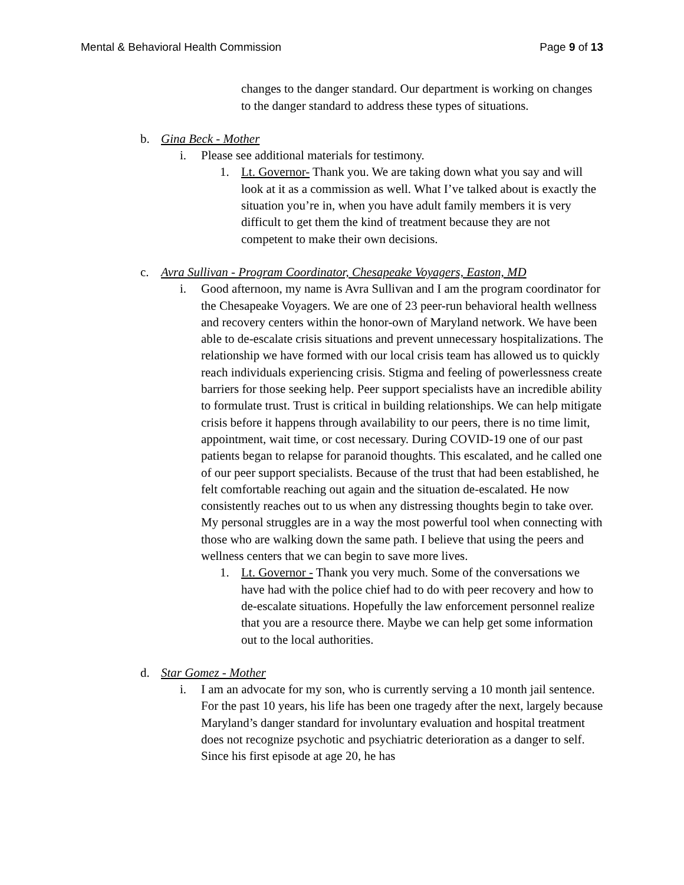Mental & Behavioral Health Commission Page 9 of 13
changes to the danger standard. Our department is working on changes to the danger standard to address these types of situations.
b. Gina Beck - Mother
i. Please see additional materials for testimony.
1. Lt. Governor- Thank you. We are taking down what you say and will look at it as a commission as well. What I’ve talked about is exactly the situation you’re in, when you have adult family members it is very difficult to get them the kind of treatment because they are not competent to make their own decisions.
c. Avra Sullivan - Program Coordinator, Chesapeake Voyagers, Easton, MD
i. Good afternoon, my name is Avra Sullivan and I am the program coordinator for the Chesapeake Voyagers. We are one of 23 peer-run behavioral health wellness and recovery centers within the honor-own of Maryland network. We have been able to de-escalate crisis situations and prevent unnecessary hospitalizations. The relationship we have formed with our local crisis team has allowed us to quickly reach individuals experiencing crisis. Stigma and feeling of powerlessness create barriers for those seeking help. Peer support specialists have an incredible ability to formulate trust. Trust is critical in building relationships. We can help mitigate crisis before it happens through availability to our peers, there is no time limit, appointment, wait time, or cost necessary. During COVID-19 one of our past patients began to relapse for paranoid thoughts. This escalated, and he called one of our peer support specialists. Because of the trust that had been established, he felt comfortable reaching out again and the situation de-escalated. He now consistently reaches out to us when any distressing thoughts begin to take over. My personal struggles are in a way the most powerful tool when connecting with those who are walking down the same path. I believe that using the peers and wellness centers that we can begin to save more lives.
1. Lt. Governor - Thank you very much. Some of the conversations we have had with the police chief had to do with peer recovery and how to de-escalate situations. Hopefully the law enforcement personnel realize that you are a resource there. Maybe we can help get some information out to the local authorities.
d. Star Gomez - Mother
i. I am an advocate for my son, who is currently serving a 10 month jail sentence. For the past 10 years, his life has been one tragedy after the next, largely because Maryland’s danger standard for involuntary evaluation and hospital treatment does not recognize psychotic and psychiatric deterioration as a danger to self. Since his first episode at age 20, he has